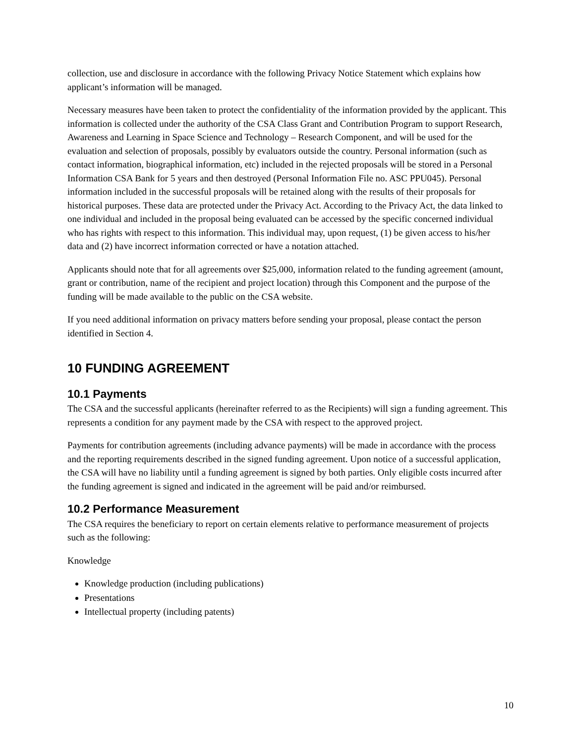collection, use and disclosure in accordance with the following Privacy Notice Statement which explains how applicant’s information will be managed.
Necessary measures have been taken to protect the confidentiality of the information provided by the applicant. This information is collected under the authority of the CSA Class Grant and Contribution Program to support Research, Awareness and Learning in Space Science and Technology – Research Component, and will be used for the evaluation and selection of proposals, possibly by evaluators outside the country. Personal information (such as contact information, biographical information, etc) included in the rejected proposals will be stored in a Personal Information CSA Bank for 5 years and then destroyed (Personal Information File no. ASC PPU045). Personal information included in the successful proposals will be retained along with the results of their proposals for historical purposes. These data are protected under the Privacy Act. According to the Privacy Act, the data linked to one individual and included in the proposal being evaluated can be accessed by the specific concerned individual who has rights with respect to this information. This individual may, upon request, (1) be given access to his/her data and (2) have incorrect information corrected or have a notation attached.
Applicants should note that for all agreements over $25,000, information related to the funding agreement (amount, grant or contribution, name of the recipient and project location) through this Component and the purpose of the funding will be made available to the public on the CSA website.
If you need additional information on privacy matters before sending your proposal, please contact the person identified in Section 4.
10 FUNDING AGREEMENT
10.1 Payments
The CSA and the successful applicants (hereinafter referred to as the Recipients) will sign a funding agreement. This represents a condition for any payment made by the CSA with respect to the approved project.
Payments for contribution agreements (including advance payments) will be made in accordance with the process and the reporting requirements described in the signed funding agreement. Upon notice of a successful application, the CSA will have no liability until a funding agreement is signed by both parties. Only eligible costs incurred after the funding agreement is signed and indicated in the agreement will be paid and/or reimbursed.
10.2 Performance Measurement
The CSA requires the beneficiary to report on certain elements relative to performance measurement of projects such as the following:
Knowledge
Knowledge production (including publications)
Presentations
Intellectual property (including patents)
10